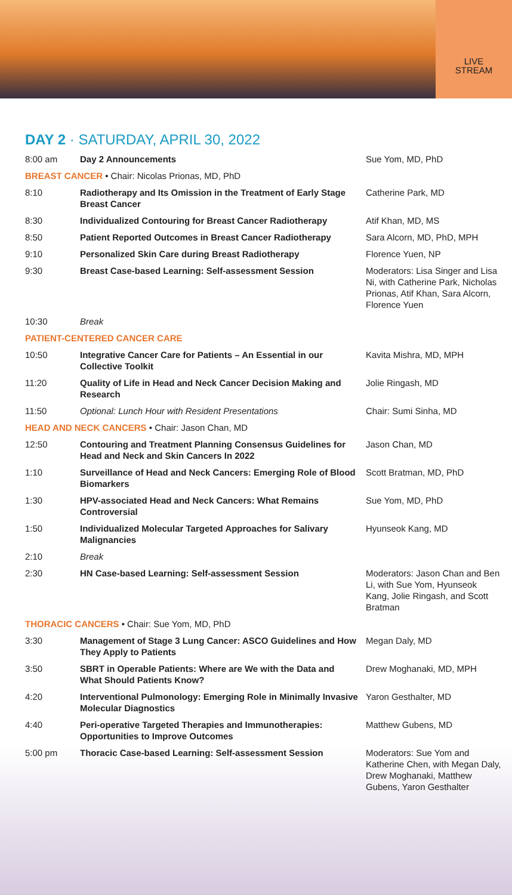LIVE
STREAM
DAY 2 · SATURDAY, APRIL 30, 2022
| 8:00 am | Day 2 Announcements | Sue Yom, MD, PhD |
| BREAST CANCER • Chair: Nicolas Prionas, MD, PhD | | |
| 8:10 | Radiotherapy and Its Omission in the Treatment of Early Stage Breast Cancer | Catherine Park, MD |
| 8:30 | Individualized Contouring for Breast Cancer Radiotherapy | Atif Khan, MD, MS |
| 8:50 | Patient Reported Outcomes in Breast Cancer Radiotherapy | Sara Alcorn, MD, PhD, MPH |
| 9:10 | Personalized Skin Care during Breast Radiotherapy | Florence Yuen, NP |
| 9:30 | Breast Case-based Learning: Self-assessment Session | Moderators: Lisa Singer and Lisa Ni, with Catherine Park, Nicholas Prionas, Atif Khan, Sara Alcorn, Florence Yuen |
| 10:30 | Break | |
| PATIENT-CENTERED CANCER CARE | | |
| 10:50 | Integrative Cancer Care for Patients – An Essential in our Collective Toolkit | Kavita Mishra, MD, MPH |
| 11:20 | Quality of Life in Head and Neck Cancer Decision Making and Research | Jolie Ringash, MD |
| 11:50 | Optional: Lunch Hour with Resident Presentations | Chair: Sumi Sinha, MD |
| HEAD AND NECK CANCERS • Chair: Jason Chan, MD | | |
| 12:50 | Contouring and Treatment Planning Consensus Guidelines for Head and Neck and Skin Cancers In 2022 | Jason Chan, MD |
| 1:10 | Surveillance of Head and Neck Cancers: Emerging Role of Blood Biomarkers | Scott Bratman, MD, PhD |
| 1:30 | HPV-associated Head and Neck Cancers: What Remains Controversial | Sue Yom, MD, PhD |
| 1:50 | Individualized Molecular Targeted Approaches for Salivary Malignancies | Hyunseok Kang, MD |
| 2:10 | Break | |
| 2:30 | HN Case-based Learning: Self-assessment Session | Moderators: Jason Chan and Ben Li, with Sue Yom, Hyunseok Kang, Jolie Ringash, and Scott Bratman |
| THORACIC CANCERS • Chair: Sue Yom, MD, PhD | | |
| 3:30 | Management of Stage 3 Lung Cancer: ASCO Guidelines and How They Apply to Patients | Megan Daly, MD |
| 3:50 | SBRT in Operable Patients: Where are We with the Data and What Should Patients Know? | Drew Moghanaki, MD, MPH |
| 4:20 | Interventional Pulmonology: Emerging Role in Minimally Invasive Molecular Diagnostics | Yaron Gesthalter, MD |
| 4:40 | Peri-operative Targeted Therapies and Immunotherapies: Opportunities to Improve Outcomes | Matthew Gubens, MD |
| 5:00 pm | Thoracic Case-based Learning: Self-assessment Session | Moderators: Sue Yom and Katherine Chen, with Megan Daly, Drew Moghanaki, Matthew Gubens, Yaron Gesthalter |